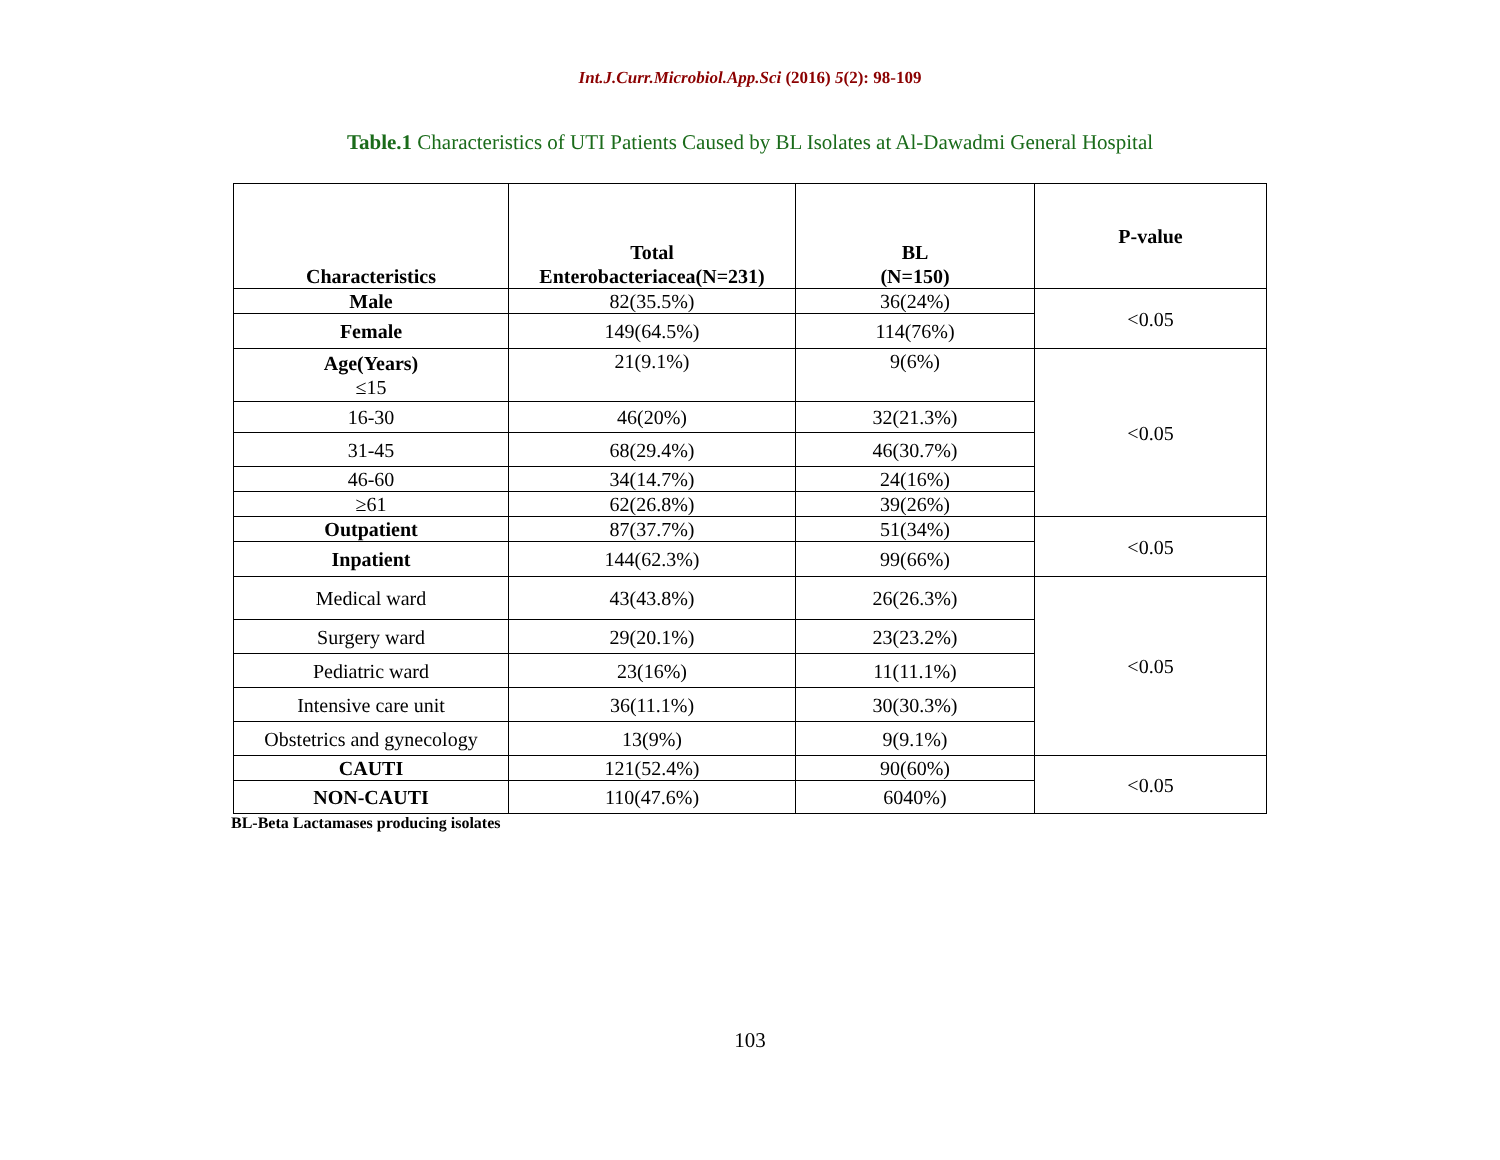Int.J.Curr.Microbiol.App.Sci (2016) 5(2): 98-109
Table.1 Characteristics of UTI Patients Caused by BL Isolates at Al-Dawadmi General Hospital
| Characteristics | Total Enterobacteriacea(N=231) | BL (N=150) | P-value |
| --- | --- | --- | --- |
| Male | 82(35.5%) | 36(24%) | <0.05 |
| Female | 149(64.5%) | 114(76%) | |
| Age(Years) ≤15 | 21(9.1%) | 9(6%) | <0.05 |
| 16-30 | 46(20%) | 32(21.3%) | |
| 31-45 | 68(29.4%) | 46(30.7%) | |
| 46-60 | 34(14.7%) | 24(16%) | |
| ≥61 | 62(26.8%) | 39(26%) | |
| Outpatient | 87(37.7%) | 51(34%) | <0.05 |
| Inpatient | 144(62.3%) | 99(66%) | |
| Medical ward | 43(43.8%) | 26(26.3%) | <0.05 |
| Surgery ward | 29(20.1%) | 23(23.2%) | |
| Pediatric ward | 23(16%) | 11(11.1%) | |
| Intensive care unit | 36(11.1%) | 30(30.3%) | |
| Obstetrics and gynecology | 13(9%) | 9(9.1%) | |
| CAUTI | 121(52.4%) | 90(60%) | <0.05 |
| NON-CAUTI | 110(47.6%) | 6040%) | |
BL-Beta Lactamases producing isolates
103